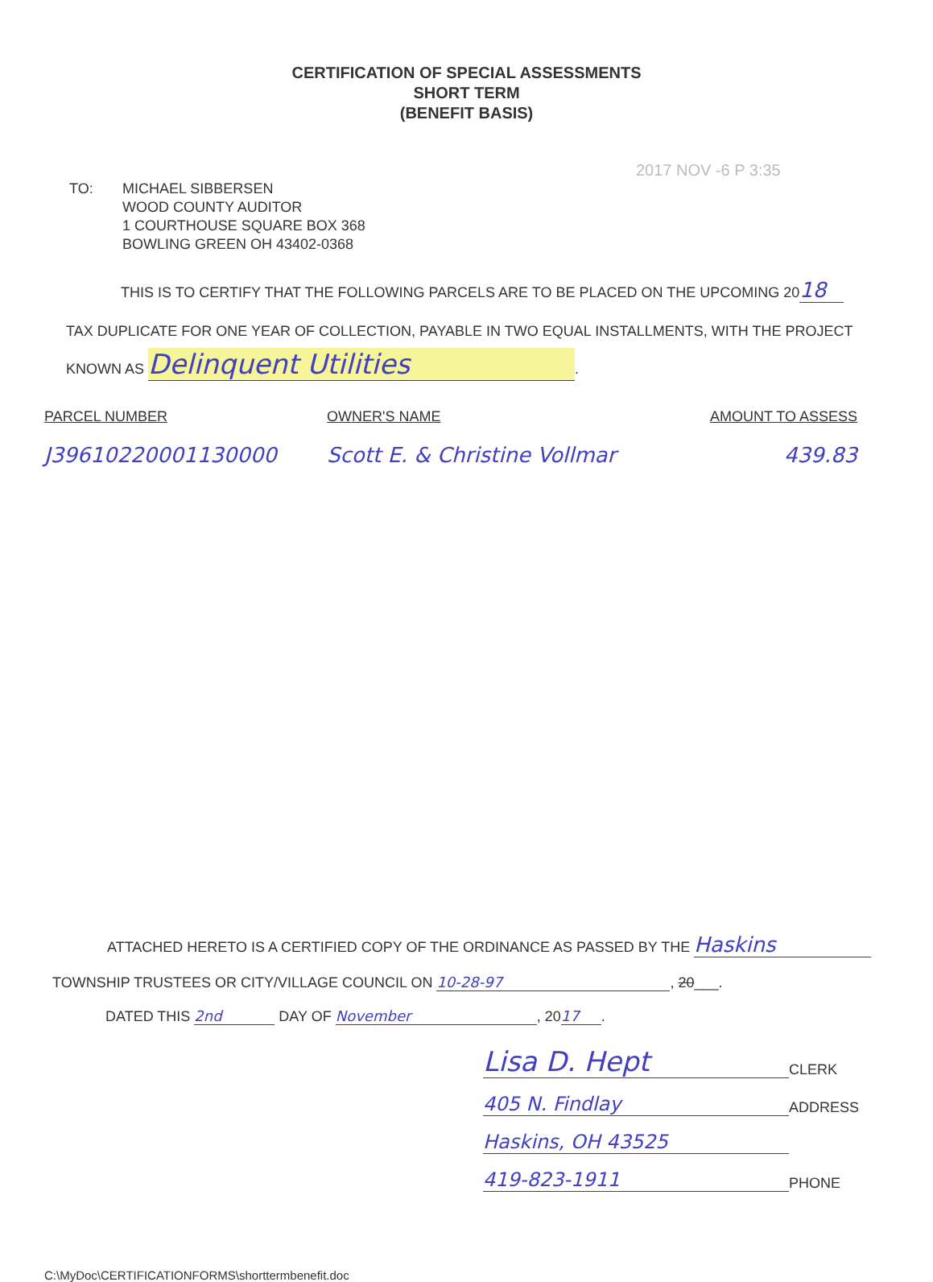CERTIFICATION OF SPECIAL ASSESSMENTS
SHORT TERM
(BENEFIT BASIS)
2017 NOV -6 P 3:35
TO: MICHAEL SIBBERSEN
WOOD COUNTY AUDITOR
1 COURTHOUSE SQUARE BOX 368
BOWLING GREEN OH 43402-0368
THIS IS TO CERTIFY THAT THE FOLLOWING PARCELS ARE TO BE PLACED ON THE UPCOMING 20 18
TAX DUPLICATE FOR ONE YEAR OF COLLECTION, PAYABLE IN TWO EQUAL INSTALLMENTS, WITH THE PROJECT
KNOWN AS Delinquent Utilities.
| PARCEL NUMBER | OWNER'S NAME | AMOUNT TO ASSESS |
| --- | --- | --- |
| J39610220001130000 | Scott E. & Christine Vollmar | 439.83 |
ATTACHED HERETO IS A CERTIFIED COPY OF THE ORDINANCE AS PASSED BY THE Haskins
TOWNSHIP TRUSTEES OR CITY/VILLAGE COUNCIL ON 10-28-97, 20___.
DATED THIS 2nd DAY OF November, 20 17.
Lisa D. Hept CLERK
405 N. Findlay ADDRESS
Haskins, OH 43525
419-823-1911 PHONE
C:\MyDoc\CERTIFICATIONFORMS\shorttermbenefit.doc